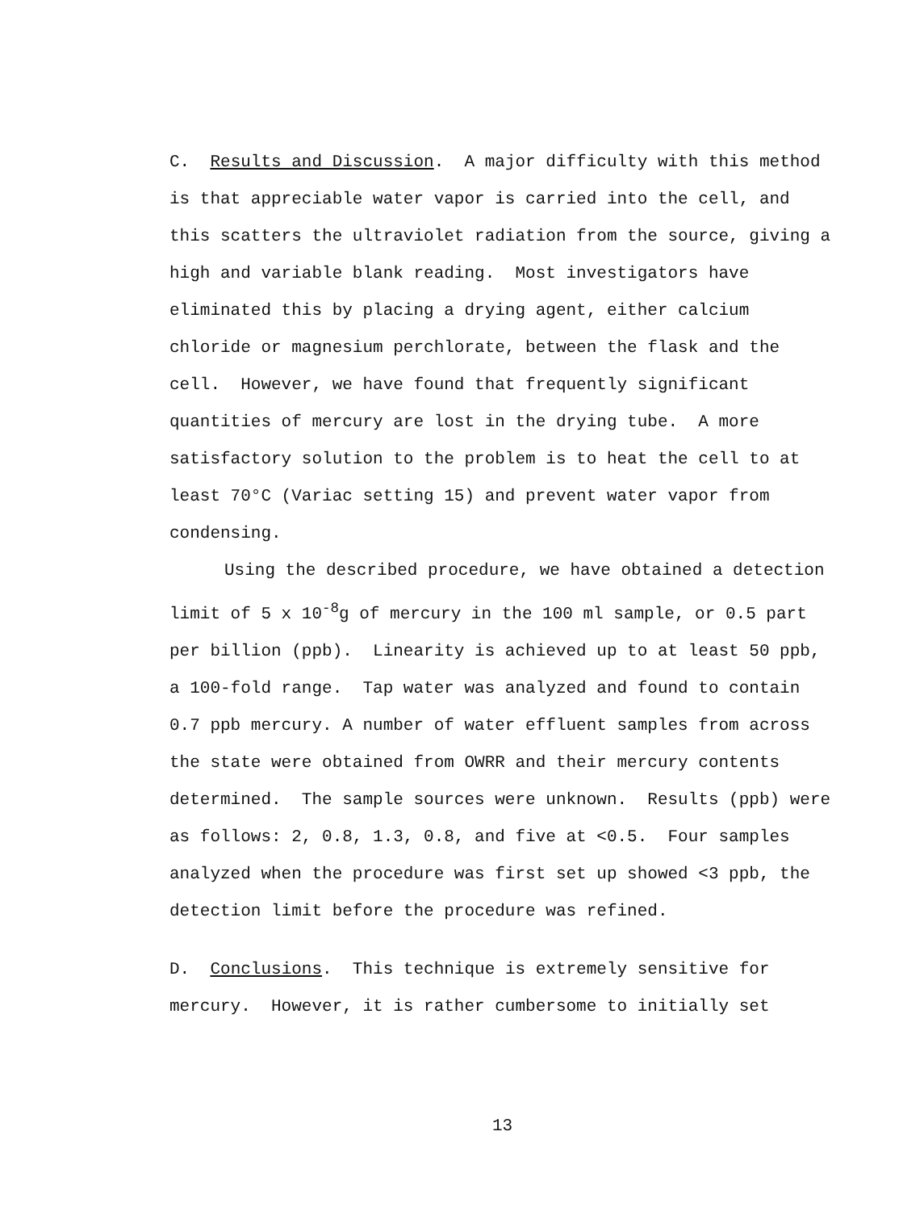C. Results and Discussion. A major difficulty with this method is that appreciable water vapor is carried into the cell, and this scatters the ultraviolet radiation from the source, giving a high and variable blank reading. Most investigators have eliminated this by placing a drying agent, either calcium chloride or magnesium perchlorate, between the flask and the cell. However, we have found that frequently significant quantities of mercury are lost in the drying tube. A more satisfactory solution to the problem is to heat the cell to at least 70°C (Variac setting 15) and prevent water vapor from condensing.
Using the described procedure, we have obtained a detection limit of 5 x 10<sup>-8</sup>g of mercury in the 100 ml sample, or 0.5 part per billion (ppb). Linearity is achieved up to at least 50 ppb, a 100-fold range. Tap water was analyzed and found to contain 0.7 ppb mercury. A number of water effluent samples from across the state were obtained from OWRR and their mercury contents determined. The sample sources were unknown. Results (ppb) were as follows: 2, 0.8, 1.3, 0.8, and five at <0.5. Four samples analyzed when the procedure was first set up showed <3 ppb, the detection limit before the procedure was refined.
D. Conclusions. This technique is extremely sensitive for mercury. However, it is rather cumbersome to initially set
13